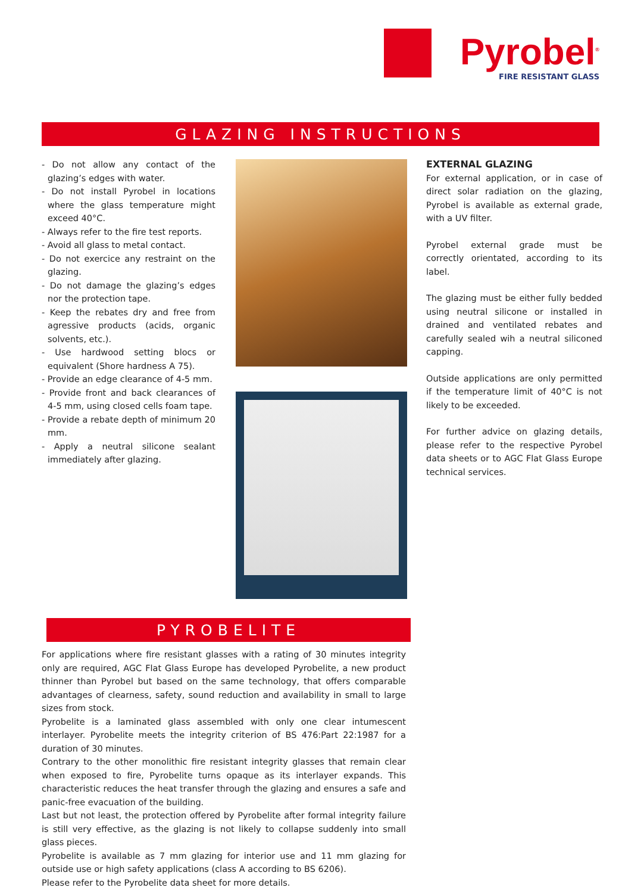Pyrobel<sup>®</sup>
FIRE RESISTANT GLASS
GLAZING INSTRUCTIONS
- Do not allow any contact of the glazing’s edges with water.
- Do not install Pyrobel in locations where the glass temperature might exceed 40°C.
- Always refer to the fire test reports.
- Avoid all glass to metal contact.
- Do not exercice any restraint on the glazing.
- Do not damage the glazing’s edges nor the protection tape.
- Keep the rebates dry and free from agressive products (acids, organic solvents, etc.).
- Use hardwood setting blocs or equivalent (Shore hardness A 75).
- Provide an edge clearance of 4-5 mm.
- Provide front and back clearances of 4-5 mm, using closed cells foam tape.
- Provide a rebate depth of minimum 20 mm.
- Apply a neutral silicone sealant immediately after glazing.
EXTERNAL GLAZING
For external application, or in case of direct solar radiation on the glazing, Pyrobel is available as external grade, with a UV filter.
Pyrobel external grade must be correctly orientated, according to its label.
The glazing must be either fully bedded using neutral silicone or installed in drained and ventilated rebates and carefully sealed wih a neutral siliconed capping.
Outside applications are only permitted if the temperature limit of 40°C is not likely to be exceeded.
For further advice on glazing details, please refer to the respective Pyrobel data sheets or to AGC Flat Glass Europe technical services.
PYROBELITE
For applications where fire resistant glasses with a rating of 30 minutes integrity only are required, AGC Flat Glass Europe has developed Pyrobelite, a new product thinner than Pyrobel but based on the same technology, that offers comparable advantages of clearness, safety, sound reduction and availability in small to large sizes from stock.
Pyrobelite is a laminated glass assembled with only one clear intumescent interlayer. Pyrobelite meets the integrity criterion of BS 476:Part 22:1987 for a duration of 30 minutes.
Contrary to the other monolithic fire resistant integrity glasses that remain clear when exposed to fire, Pyrobelite turns opaque as its interlayer expands. This characteristic reduces the heat transfer through the glazing and ensures a safe and panic-free evacuation of the building.
Last but not least, the protection offered by Pyrobelite after formal integrity failure is still very effective, as the glazing is not likely to collapse suddenly into small glass pieces.
Pyrobelite is available as 7 mm glazing for interior use and 11 mm glazing for outside use or high safety applications (class A according to BS 6206).
Please refer to the Pyrobelite data sheet for more details.